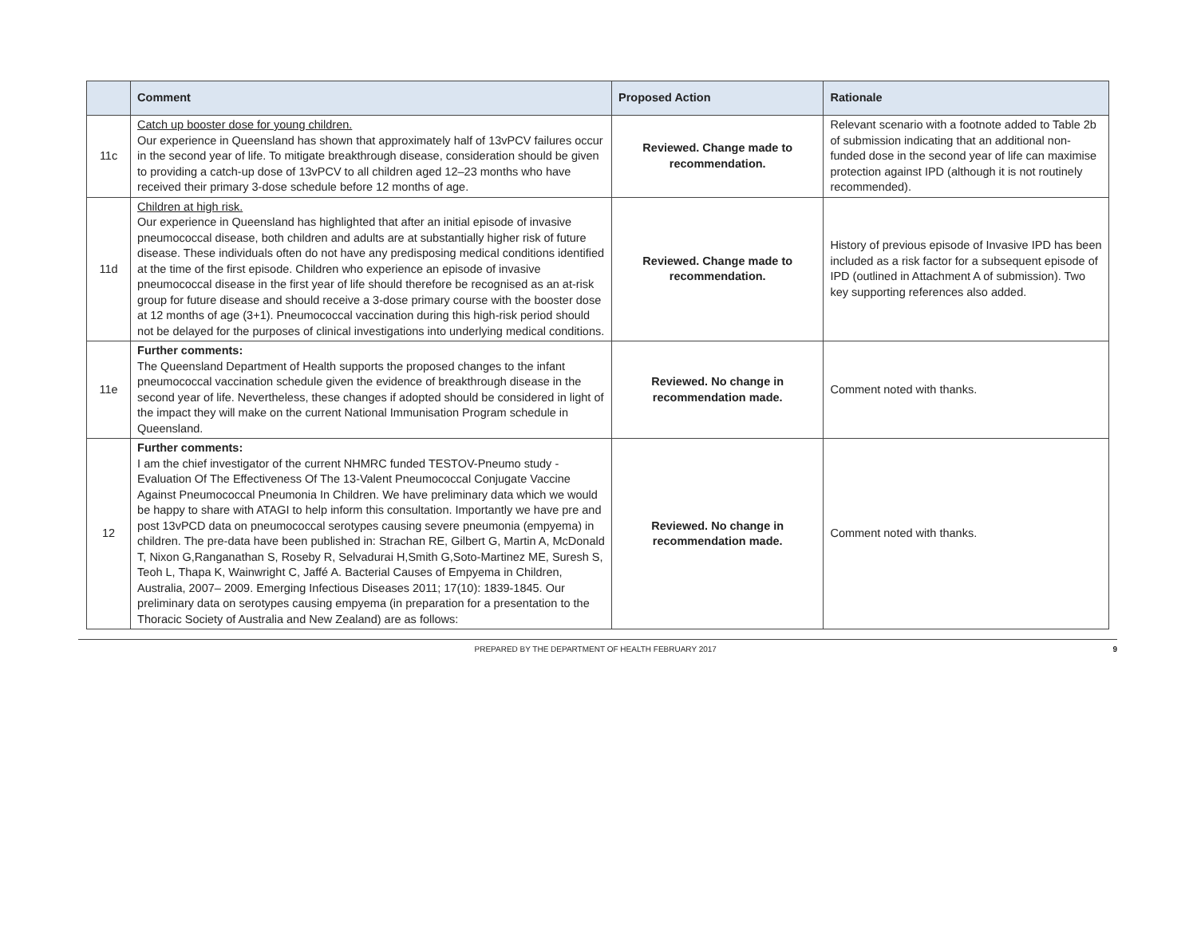| | Comment | Proposed Action | Rationale |
| --- | --- | --- | --- |
| 11c | Catch up booster dose for young children. Our experience in Queensland has shown that approximately half of 13vPCV failures occur in the second year of life. To mitigate breakthrough disease, consideration should be given to providing a catch-up dose of 13vPCV to all children aged 12–23 months who have received their primary 3-dose schedule before 12 months of age. | Reviewed. Change made to recommendation. | Relevant scenario with a footnote added to Table 2b of submission indicating that an additional non-funded dose in the second year of life can maximise protection against IPD (although it is not routinely recommended). |
| 11d | Children at high risk. Our experience in Queensland has highlighted that after an initial episode of invasive pneumococcal disease, both children and adults are at substantially higher risk of future disease. These individuals often do not have any predisposing medical conditions identified at the time of the first episode. Children who experience an episode of invasive pneumococcal disease in the first year of life should therefore be recognised as an at-risk group for future disease and should receive a 3-dose primary course with the booster dose at 12 months of age (3+1). Pneumococcal vaccination during this high-risk period should not be delayed for the purposes of clinical investigations into underlying medical conditions. | Reviewed. Change made to recommendation. | History of previous episode of Invasive IPD has been included as a risk factor for a subsequent episode of IPD (outlined in Attachment A of submission). Two key supporting references also added. |
| 11e | Further comments: The Queensland Department of Health supports the proposed changes to the infant pneumococcal vaccination schedule given the evidence of breakthrough disease in the second year of life. Nevertheless, these changes if adopted should be considered in light of the impact they will make on the current National Immunisation Program schedule in Queensland. | Reviewed. No change in recommendation made. | Comment noted with thanks. |
| 12 | Further comments: I am the chief investigator of the current NHMRC funded TESTOV-Pneumo study -Evaluation Of The Effectiveness Of The 13-Valent Pneumococcal Conjugate Vaccine Against Pneumococcal Pneumonia In Children. We have preliminary data which we would be happy to share with ATAGI to help inform this consultation. Importantly we have pre and post 13vPCD data on pneumococcal serotypes causing severe pneumonia (empyema) in children. The pre-data have been published in: Strachan RE, Gilbert G, Martin A, McDonald T, Nixon G,Ranganathan S, Roseby R, Selvadurai H,Smith G,Soto-Martinez ME, Suresh S, Teoh L, Thapa K, Wainwright C, Jaffé A. Bacterial Causes of Empyema in Children, Australia, 2007– 2009. Emerging Infectious Diseases 2011; 17(10): 1839-1845. Our preliminary data on serotypes causing empyema (in preparation for a presentation to the Thoracic Society of Australia and New Zealand) are as follows: | Reviewed. No change in recommendation made. | Comment noted with thanks. |
PREPARED BY THE DEPARTMENT OF HEALTH FEBRUARY 2017 9